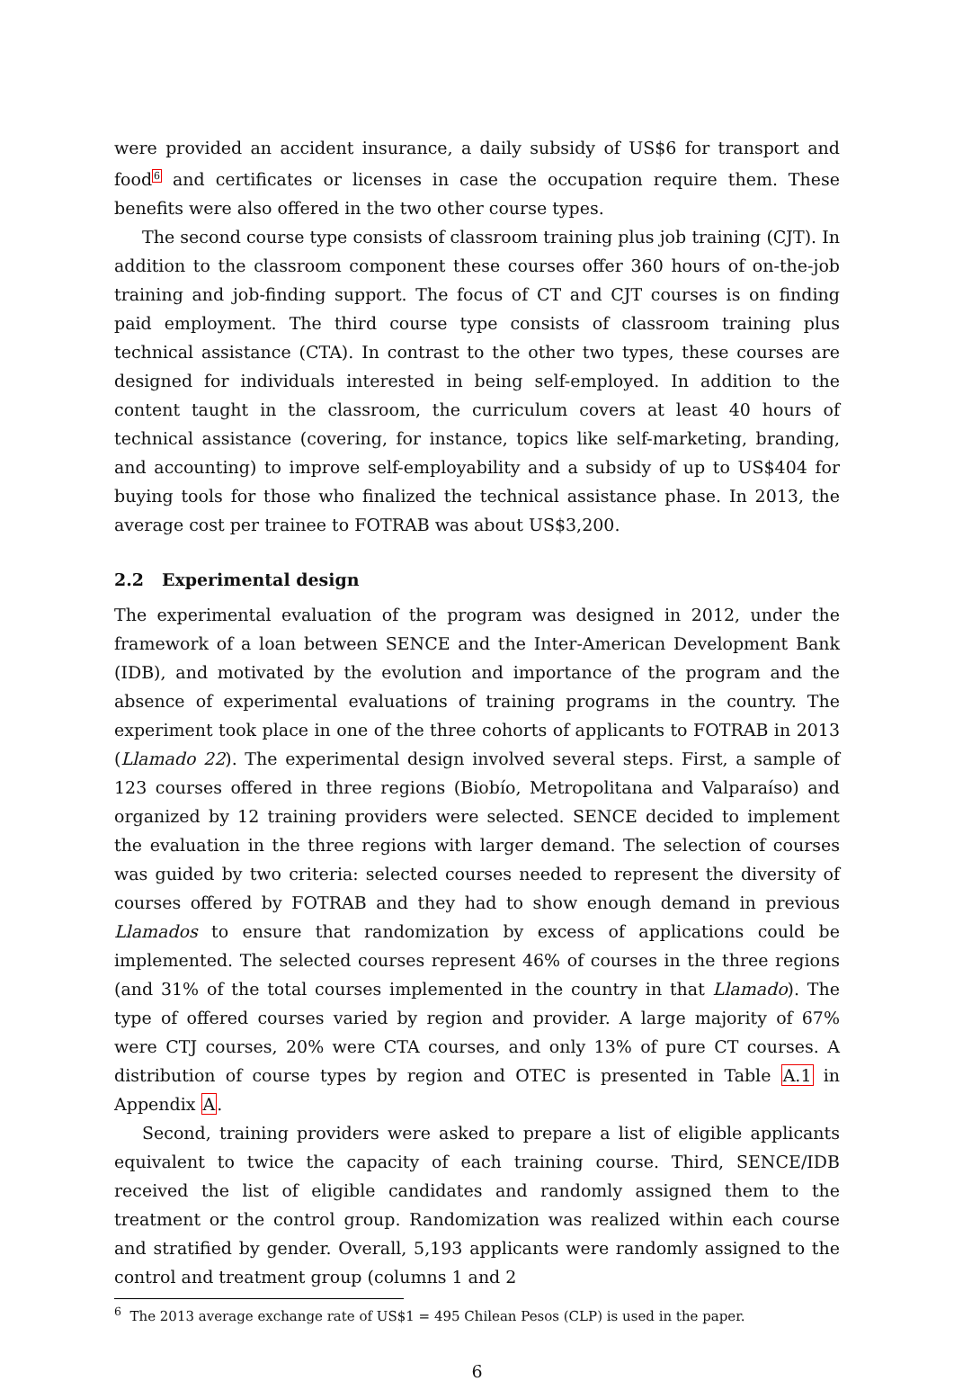were provided an accident insurance, a daily subsidy of US$6 for transport and food<sup>6</sup> and certificates or licenses in case the occupation require them. These benefits were also offered in the two other course types.
The second course type consists of classroom training plus job training (CJT). In addition to the classroom component these courses offer 360 hours of on-the-job training and job-finding support. The focus of CT and CJT courses is on finding paid employment. The third course type consists of classroom training plus technical assistance (CTA). In contrast to the other two types, these courses are designed for individuals interested in being self-employed. In addition to the content taught in the classroom, the curriculum covers at least 40 hours of technical assistance (covering, for instance, topics like self-marketing, branding, and accounting) to improve self-employability and a subsidy of up to US$404 for buying tools for those who finalized the technical assistance phase. In 2013, the average cost per trainee to FOTRAB was about US$3,200.
2.2 Experimental design
The experimental evaluation of the program was designed in 2012, under the framework of a loan between SENCE and the Inter-American Development Bank (IDB), and motivated by the evolution and importance of the program and the absence of experimental evaluations of training programs in the country. The experiment took place in one of the three cohorts of applicants to FOTRAB in 2013 (Llamado 22). The experimental design involved several steps. First, a sample of 123 courses offered in three regions (Biobío, Metropolitana and Valparaíso) and organized by 12 training providers were selected. SENCE decided to implement the evaluation in the three regions with larger demand. The selection of courses was guided by two criteria: selected courses needed to represent the diversity of courses offered by FOTRAB and they had to show enough demand in previous Llamados to ensure that randomization by excess of applications could be implemented. The selected courses represent 46% of courses in the three regions (and 31% of the total courses implemented in the country in that Llamado). The type of offered courses varied by region and provider. A large majority of 67% were CTJ courses, 20% were CTA courses, and only 13% of pure CT courses. A distribution of course types by region and OTEC is presented in Table A.1 in Appendix A.
Second, training providers were asked to prepare a list of eligible applicants equivalent to twice the capacity of each training course. Third, SENCE/IDB received the list of eligible candidates and randomly assigned them to the treatment or the control group. Randomization was realized within each course and stratified by gender. Overall, 5,193 applicants were randomly assigned to the control and treatment group (columns 1 and 2
<sup>6</sup> The 2013 average exchange rate of US$1 = 495 Chilean Pesos (CLP) is used in the paper.
6